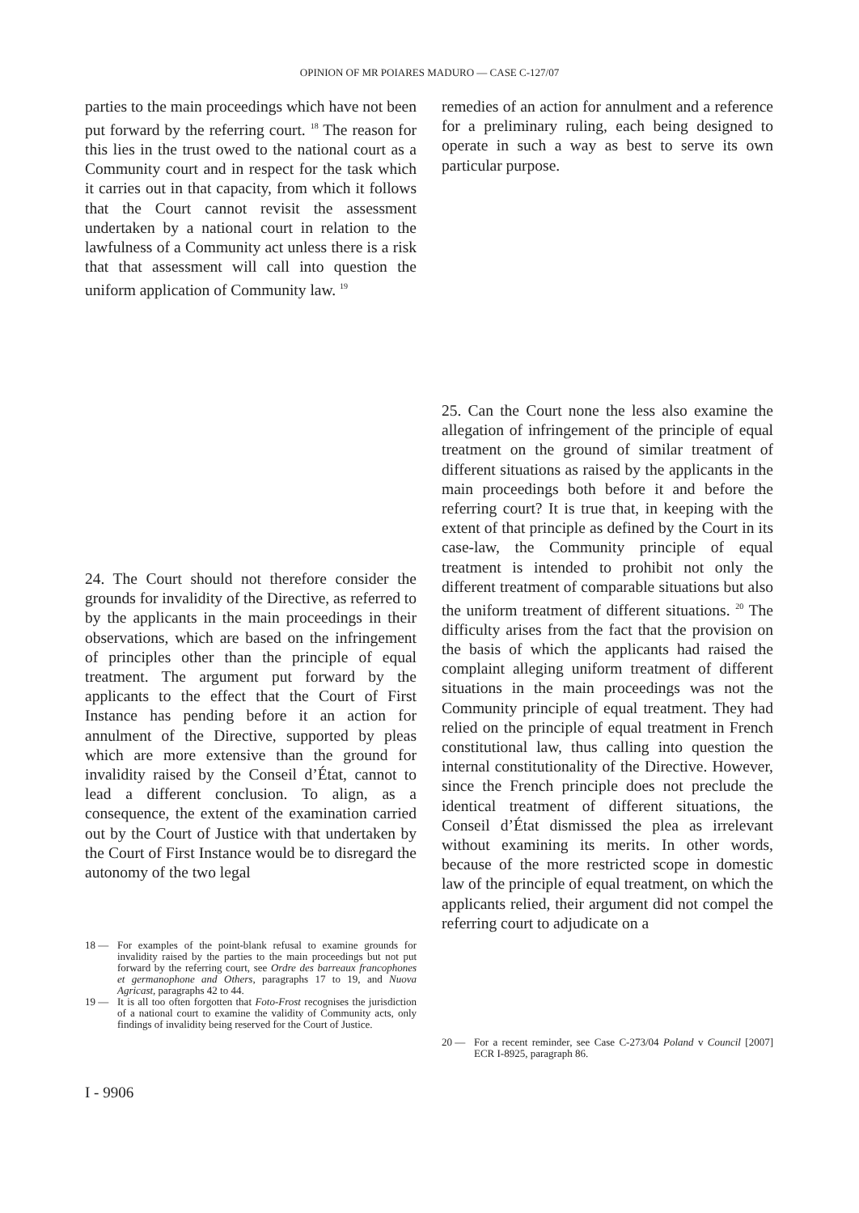OPINION OF MR POIARES MADURO — CASE C-127/07
parties to the main proceedings which have not been put forward by the referring court. <sup>18</sup> The reason for this lies in the trust owed to the national court as a Community court and in respect for the task which it carries out in that capacity, from which it follows that the Court cannot revisit the assessment undertaken by a national court in relation to the lawfulness of a Community act unless there is a risk that that assessment will call into question the uniform application of Community law. <sup>19</sup>
24. The Court should not therefore consider the grounds for invalidity of the Directive, as referred to by the applicants in the main proceedings in their observations, which are based on the infringement of principles other than the principle of equal treatment. The argument put forward by the applicants to the effect that the Court of First Instance has pending before it an action for annulment of the Directive, supported by pleas which are more extensive than the ground for invalidity raised by the Conseil d’État, cannot to lead a different conclusion. To align, as a consequence, the extent of the examination carried out by the Court of Justice with that undertaken by the Court of First Instance would be to disregard the autonomy of the two legal
18 — For examples of the point-blank refusal to examine grounds for invalidity raised by the parties to the main proceedings but not put forward by the referring court, see Ordre des barreaux francophones et germanophone and Others, paragraphs 17 to 19, and Nuova Agricast, paragraphs 42 to 44.
19 — It is all too often forgotten that Foto-Frost recognises the jurisdiction of a national court to examine the validity of Community acts, only findings of invalidity being reserved for the Court of Justice.
remedies of an action for annulment and a reference for a preliminary ruling, each being designed to operate in such a way as best to serve its own particular purpose.
25. Can the Court none the less also examine the allegation of infringement of the principle of equal treatment on the ground of similar treatment of different situations as raised by the applicants in the main proceedings both before it and before the referring court? It is true that, in keeping with the extent of that principle as defined by the Court in its case-law, the Community principle of equal treatment is intended to prohibit not only the different treatment of comparable situations but also the uniform treatment of different situations. <sup>20</sup> The difficulty arises from the fact that the provision on the basis of which the applicants had raised the complaint alleging uniform treatment of different situations in the main proceedings was not the Community principle of equal treatment. They had relied on the principle of equal treatment in French constitutional law, thus calling into question the internal constitutionality of the Directive. However, since the French principle does not preclude the identical treatment of different situations, the Conseil d’État dismissed the plea as irrelevant without examining its merits. In other words, because of the more restricted scope in domestic law of the principle of equal treatment, on which the applicants relied, their argument did not compel the referring court to adjudicate on a
20 — For a recent reminder, see Case C-273/04 Poland v Council [2007] ECR I-8925, paragraph 86.
I - 9906